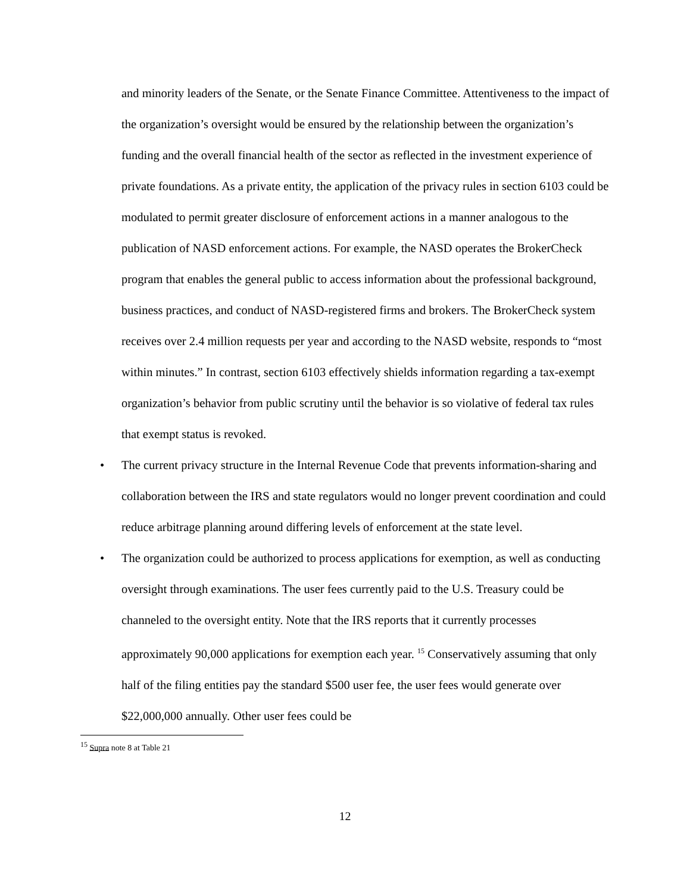and minority leaders of the Senate, or the Senate Finance Committee. Attentiveness to the impact of the organization’s oversight would be ensured by the relationship between the organization’s funding and the overall financial health of the sector as reflected in the investment experience of private foundations. As a private entity, the application of the privacy rules in section 6103 could be modulated to permit greater disclosure of enforcement actions in a manner analogous to the publication of NASD enforcement actions. For example, the NASD operates the BrokerCheck program that enables the general public to access information about the professional background, business practices, and conduct of NASD-registered firms and brokers. The BrokerCheck system receives over 2.4 million requests per year and according to the NASD website, responds to “most within minutes.” In contrast, section 6103 effectively shields information regarding a tax-exempt organization’s behavior from public scrutiny until the behavior is so violative of federal tax rules that exempt status is revoked.
• The current privacy structure in the Internal Revenue Code that prevents information-sharing and collaboration between the IRS and state regulators would no longer prevent coordination and could reduce arbitrage planning around differing levels of enforcement at the state level.
• The organization could be authorized to process applications for exemption, as well as conducting oversight through examinations. The user fees currently paid to the U.S. Treasury could be channeled to the oversight entity. Note that the IRS reports that it currently processes approximately 90,000 applications for exemption each year. <sup>15</sup> Conservatively assuming that only half of the filing entities pay the standard $500 user fee, the user fees would generate over $22,000,000 annually. Other user fees could be
<sup>15</sup> Supra note 8 at Table 21
12